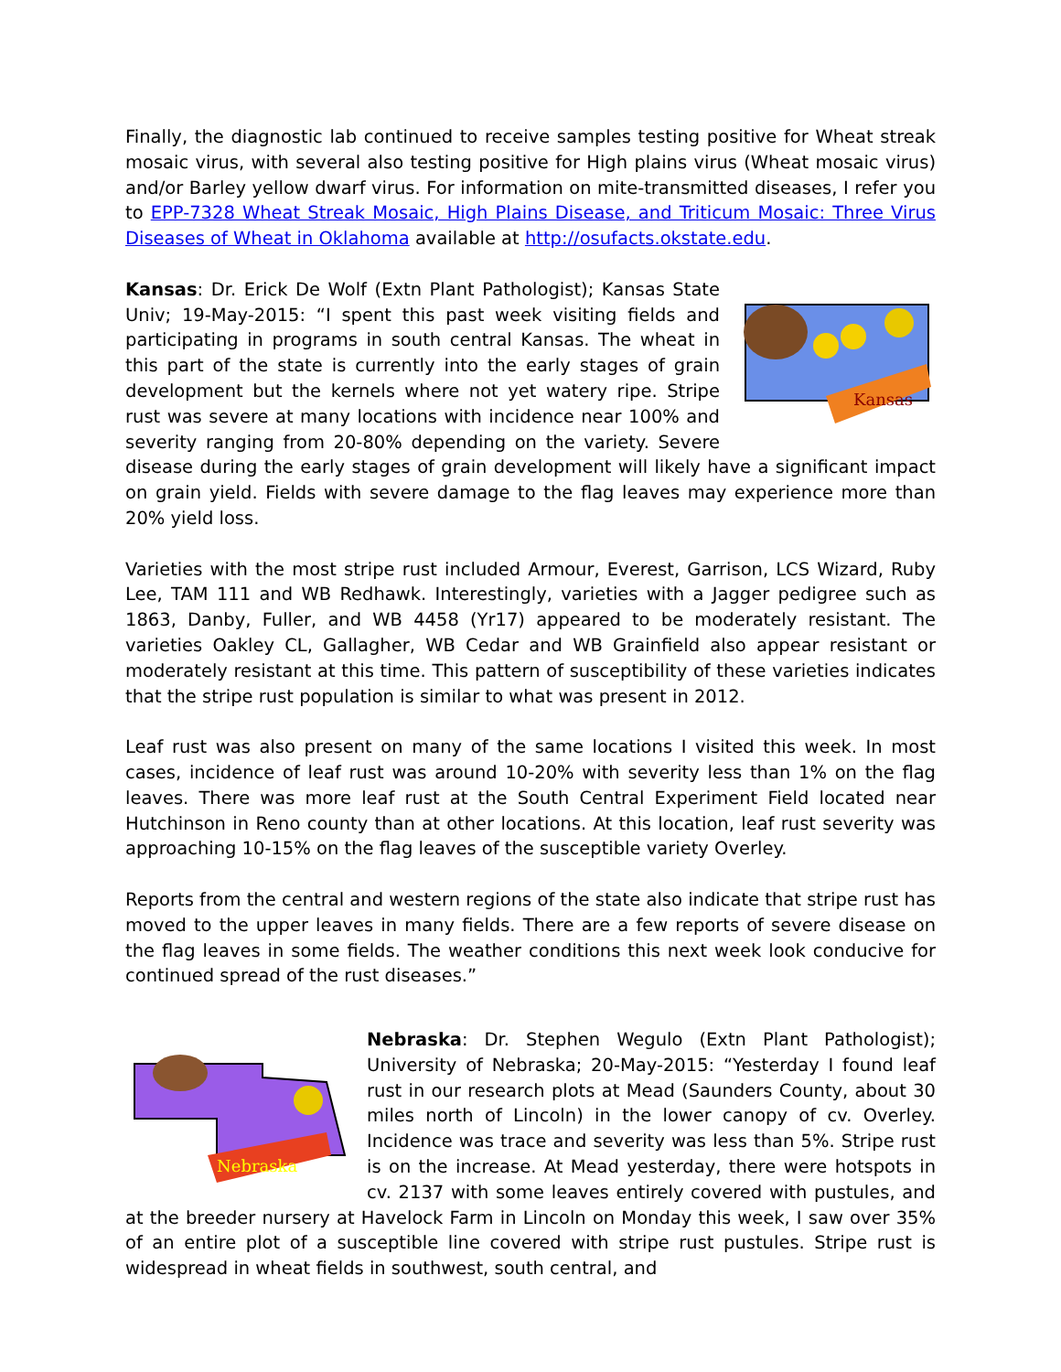Finally, the diagnostic lab continued to receive samples testing positive for Wheat streak mosaic virus, with several also testing positive for High plains virus (Wheat mosaic virus) and/or Barley yellow dwarf virus. For information on mite-transmitted diseases, I refer you to EPP-7328 Wheat Streak Mosaic, High Plains Disease, and Triticum Mosaic: Three Virus Diseases of Wheat in Oklahoma available at http://osufacts.okstate.edu.
Kansas
Kansas: Dr. Erick De Wolf (Extn Plant Pathologist); Kansas State Univ; 19-May-2015: “I spent this past week visiting fields and participating in programs in south central Kansas. The wheat in this part of the state is currently into the early stages of grain development but the kernels where not yet watery ripe. Stripe rust was severe at many locations with incidence near 100% and severity ranging from 20-80% depending on the variety. Severe disease during the early stages of grain development will likely have a significant impact on grain yield. Fields with severe damage to the flag leaves may experience more than 20% yield loss.
Varieties with the most stripe rust included Armour, Everest, Garrison, LCS Wizard, Ruby Lee, TAM 111 and WB Redhawk. Interestingly, varieties with a Jagger pedigree such as 1863, Danby, Fuller, and WB 4458 (Yr17) appeared to be moderately resistant. The varieties Oakley CL, Gallagher, WB Cedar and WB Grainfield also appear resistant or moderately resistant at this time. This pattern of susceptibility of these varieties indicates that the stripe rust population is similar to what was present in 2012.
Leaf rust was also present on many of the same locations I visited this week. In most cases, incidence of leaf rust was around 10-20% with severity less than 1% on the flag leaves. There was more leaf rust at the South Central Experiment Field located near Hutchinson in Reno county than at other locations. At this location, leaf rust severity was approaching 10-15% on the flag leaves of the susceptible variety Overley.
Reports from the central and western regions of the state also indicate that stripe rust has moved to the upper leaves in many fields. There are a few reports of severe disease on the flag leaves in some fields. The weather conditions this next week look conducive for continued spread of the rust diseases.”
Nebraska
Nebraska: Dr. Stephen Wegulo (Extn Plant Pathologist); University of Nebraska; 20-May-2015: “Yesterday I found leaf rust in our research plots at Mead (Saunders County, about 30 miles north of Lincoln) in the lower canopy of cv. Overley. Incidence was trace and severity was less than 5%. Stripe rust is on the increase. At Mead yesterday, there were hotspots in cv. 2137 with some leaves entirely covered with pustules, and at the breeder nursery at Havelock Farm in Lincoln on Monday this week, I saw over 35% of an entire plot of a susceptible line covered with stripe rust pustules. Stripe rust is widespread in wheat fields in southwest, south central, and